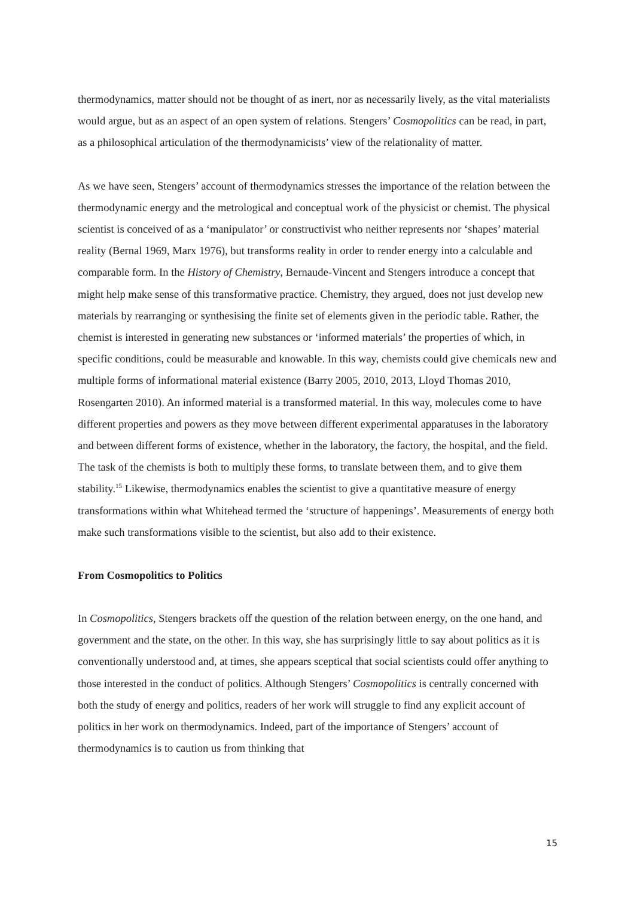thermodynamics, matter should not be thought of as inert, nor as necessarily lively, as the vital materialists would argue, but as an aspect of an open system of relations. Stengers’ Cosmopolitics can be read, in part, as a philosophical articulation of the thermodynamicists’ view of the relationality of matter.
As we have seen, Stengers’ account of thermodynamics stresses the importance of the relation between the thermodynamic energy and the metrological and conceptual work of the physicist or chemist. The physical scientist is conceived of as a ‘manipulator’ or constructivist who neither represents nor ‘shapes’ material reality (Bernal 1969, Marx 1976), but transforms reality in order to render energy into a calculable and comparable form. In the History of Chemistry, Bernaude-Vincent and Stengers introduce a concept that might help make sense of this transformative practice. Chemistry, they argued, does not just develop new materials by rearranging or synthesising the finite set of elements given in the periodic table. Rather, the chemist is interested in generating new substances or ‘informed materials’ the properties of which, in specific conditions, could be measurable and knowable. In this way, chemists could give chemicals new and multiple forms of informational material existence (Barry 2005, 2010, 2013, Lloyd Thomas 2010, Rosengarten 2010). An informed material is a transformed material. In this way, molecules come to have different properties and powers as they move between different experimental apparatuses in the laboratory and between different forms of existence, whether in the laboratory, the factory, the hospital, and the field. The task of the chemists is both to multiply these forms, to translate between them, and to give them stability.<sup>15</sup> Likewise, thermodynamics enables the scientist to give a quantitative measure of energy transformations within what Whitehead termed the ‘structure of happenings’. Measurements of energy both make such transformations visible to the scientist, but also add to their existence.
From Cosmopolitics to Politics
In Cosmopolitics, Stengers brackets off the question of the relation between energy, on the one hand, and government and the state, on the other. In this way, she has surprisingly little to say about politics as it is conventionally understood and, at times, she appears sceptical that social scientists could offer anything to those interested in the conduct of politics. Although Stengers’ Cosmopolitics is centrally concerned with both the study of energy and politics, readers of her work will struggle to find any explicit account of politics in her work on thermodynamics. Indeed, part of the importance of Stengers’ account of thermodynamics is to caution us from thinking that
15